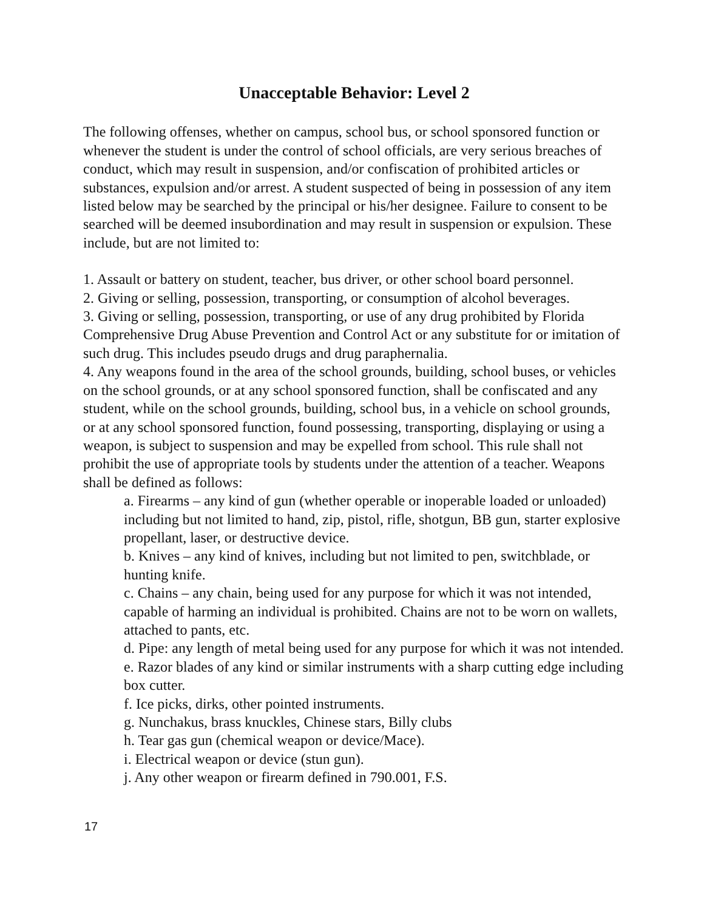Unacceptable Behavior: Level 2
The following offenses, whether on campus, school bus, or school sponsored function or whenever the student is under the control of school officials, are very serious breaches of conduct, which may result in suspension, and/or confiscation of prohibited articles or substances, expulsion and/or arrest. A student suspected of being in possession of any item listed below may be searched by the principal or his/her designee. Failure to consent to be searched will be deemed insubordination and may result in suspension or expulsion. These include, but are not limited to:
1. Assault or battery on student, teacher, bus driver, or other school board personnel.
2. Giving or selling, possession, transporting, or consumption of alcohol beverages.
3. Giving or selling, possession, transporting, or use of any drug prohibited by Florida Comprehensive Drug Abuse Prevention and Control Act or any substitute for or imitation of such drug. This includes pseudo drugs and drug paraphernalia.
4. Any weapons found in the area of the school grounds, building, school buses, or vehicles on the school grounds, or at any school sponsored function, shall be confiscated and any student, while on the school grounds, building, school bus, in a vehicle on school grounds, or at any school sponsored function, found possessing, transporting, displaying or using a weapon, is subject to suspension and may be expelled from school. This rule shall not prohibit the use of appropriate tools by students under the attention of a teacher. Weapons shall be defined as follows:
a. Firearms – any kind of gun (whether operable or inoperable loaded or unloaded) including but not limited to hand, zip, pistol, rifle, shotgun, BB gun, starter explosive propellant, laser, or destructive device.
b. Knives – any kind of knives, including but not limited to pen, switchblade, or hunting knife.
c. Chains – any chain, being used for any purpose for which it was not intended, capable of harming an individual is prohibited. Chains are not to be worn on wallets, attached to pants, etc.
d. Pipe: any length of metal being used for any purpose for which it was not intended.
e. Razor blades of any kind or similar instruments with a sharp cutting edge including box cutter.
f. Ice picks, dirks, other pointed instruments.
g. Nunchakus, brass knuckles, Chinese stars, Billy clubs
h. Tear gas gun (chemical weapon or device/Mace).
i. Electrical weapon or device (stun gun).
j. Any other weapon or firearm defined in 790.001, F.S.
17